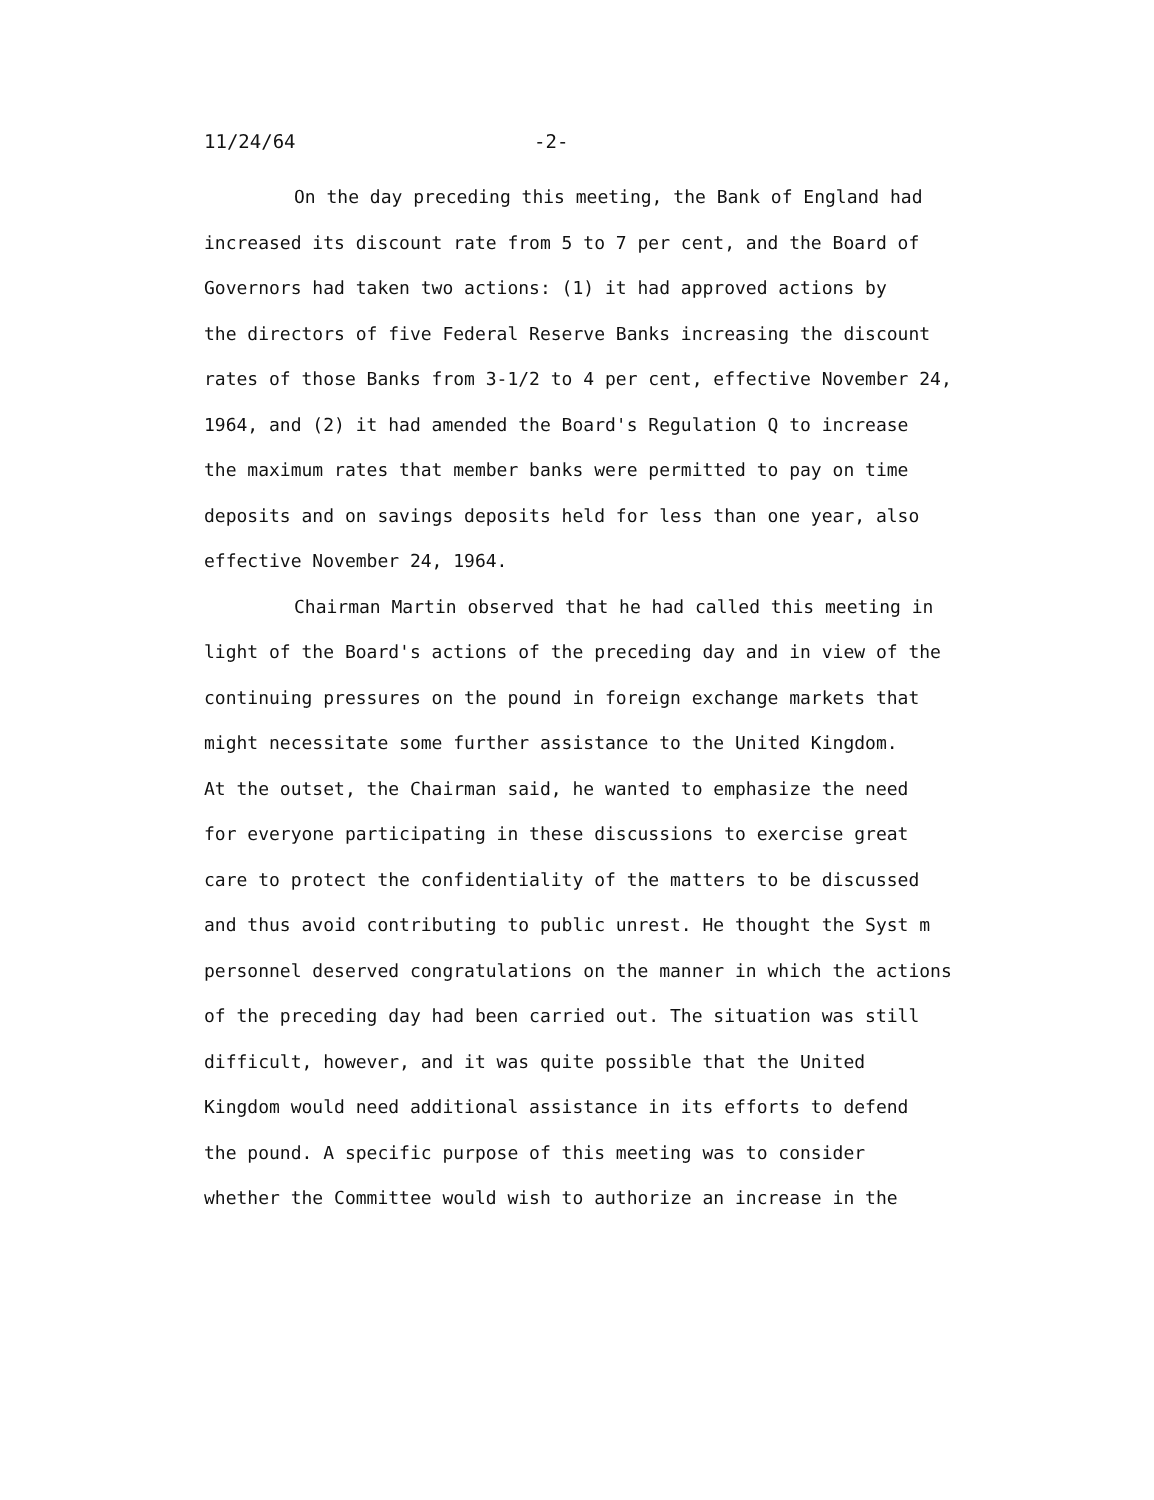11/24/64 -2-
On the day preceding this meeting, the Bank of England had
increased its discount rate from 5 to 7 per cent, and the Board of
Governors had taken two actions: (1) it had approved actions by
the directors of five Federal Reserve Banks increasing the discount
rates of those Banks from 3-1/2 to 4 per cent, effective November 24,
1964, and (2) it had amended the Board's Regulation Q to increase
the maximum rates that member banks were permitted to pay on time
deposits and on savings deposits held for less than one year, also
effective November 24, 1964.
Chairman Martin observed that he had called this meeting in
light of the Board's actions of the preceding day and in view of the
continuing pressures on the pound in foreign exchange markets that
might necessitate some further assistance to the United Kingdom.
At the outset, the Chairman said, he wanted to emphasize the need
for everyone participating in these discussions to exercise great
care to protect the confidentiality of the matters to be discussed
and thus avoid contributing to public unrest. He thought the Syst m
personnel deserved congratulations on the manner in which the actions
of the preceding day had been carried out. The situation was still
difficult, however, and it was quite possible that the United
Kingdom would need additional assistance in its efforts to defend
the pound. A specific purpose of this meeting was to consider
whether the Committee would wish to authorize an increase in the